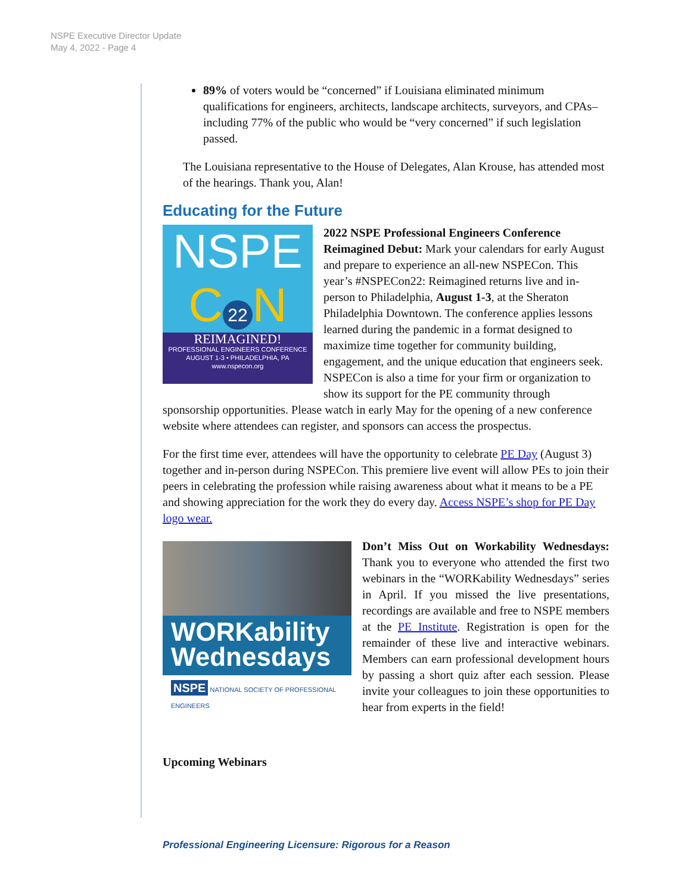NSPE Executive Director Update
May 4, 2022 - Page 4
89% of voters would be “concerned” if Louisiana eliminated minimum qualifications for engineers, architects, landscape architects, surveyors, and CPAs–including 77% of the public who would be “very concerned” if such legislation passed.
The Louisiana representative to the House of Delegates, Alan Krouse, has attended most of the hearings. Thank you, Alan!
Educating for the Future
NSPE
C 22 N
REIMAGINED!
PROFESSIONAL ENGINEERS CONFERENCE
AUGUST 1-3 • PHILADELPHIA, PA
www.nspecon.org
2022 NSPE Professional Engineers Conference Reimagined Debut: Mark your calendars for early August and prepare to experience an all-new NSPECon. This year’s #NSPECon22: Reimagined returns live and in-person to Philadelphia, August 1-3, at the Sheraton Philadelphia Downtown. The conference applies lessons learned during the pandemic in a format designed to maximize time together for community building, engagement, and the unique education that engineers seek. NSPECon is also a time for your firm or organization to show its support for the PE community through sponsorship opportunities. Please watch in early May for the opening of a new conference website where attendees can register, and sponsors can access the prospectus.
For the first time ever, attendees will have the opportunity to celebrate PE Day (August 3) together and in-person during NSPECon. This premiere live event will allow PEs to join their peers in celebrating the profession while raising awareness about what it means to be a PE and showing appreciation for the work they do every day. Access NSPE’s shop for PE Day logo wear.
WORKability
Wednesdays
NSPE NATIONAL SOCIETY OF PROFESSIONAL ENGINEERS
Don’t Miss Out on Workability Wednesdays: Thank you to everyone who attended the first two webinars in the “WORKability Wednesdays” series in April. If you missed the live presentations, recordings are available and free to NSPE members at the PE Institute. Registration is open for the remainder of these live and interactive webinars. Members can earn professional development hours by passing a short quiz after each session. Please invite your colleagues to join these opportunities to hear from experts in the field!
Upcoming Webinars
Professional Engineering Licensure: Rigorous for a Reason